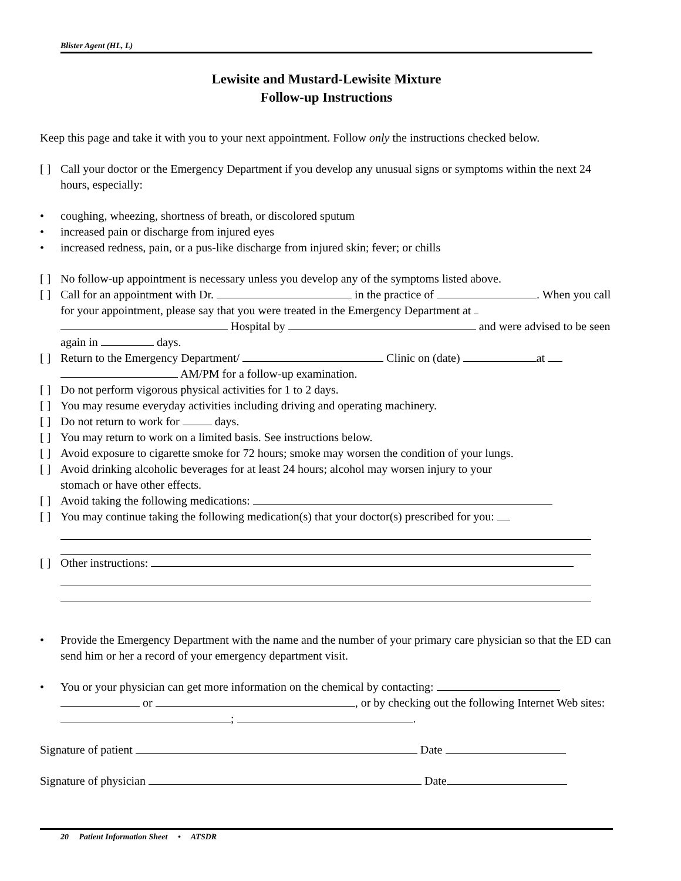Blister Agent (HL, L)
Lewisite and Mustard-Lewisite Mixture
Follow-up Instructions
Keep this page and take it with you to your next appointment. Follow only the instructions checked below.
[ ] Call your doctor or the Emergency Department if you develop any unusual signs or symptoms within the next 24 hours, especially:
• coughing, wheezing, shortness of breath, or discolored sputum
• increased pain or discharge from injured eyes
• increased redness, pain, or a pus-like discharge from injured skin; fever; or chills
[ ] No follow-up appointment is necessary unless you develop any of the symptoms listed above.
[ ] Call for an appointment with Dr. in the practice of . When you call for your appointment, please say that you were treated in the Emergency Department at Hospital by and were advised to be seen again in days.
[ ] Return to the Emergency Department/ Clinic on (date) at AM/PM for a follow-up examination.
[ ] Do not perform vigorous physical activities for 1 to 2 days.
[ ] You may resume everyday activities including driving and operating machinery.
[ ] Do not return to work for days.
[ ] You may return to work on a limited basis. See instructions below.
[ ] Avoid exposure to cigarette smoke for 72 hours; smoke may worsen the condition of your lungs.
[ ] Avoid drinking alcoholic beverages for at least 24 hours; alcohol may worsen injury to your
stomach or have other effects.
[ ] Avoid taking the following medications:
[ ] You may continue taking the following medication(s) that your doctor(s) prescribed for you:
[ ] Other instructions:
• Provide the Emergency Department with the name and the number of your primary care physician so that the ED can send him or her a record of your emergency department visit.
• You or your physician can get more information on the chemical by contacting: or , or by checking out the following Internet Web sites: ; .
Signature of patient Date
Signature of physician Date
20 Patient Information Sheet • ATSDR